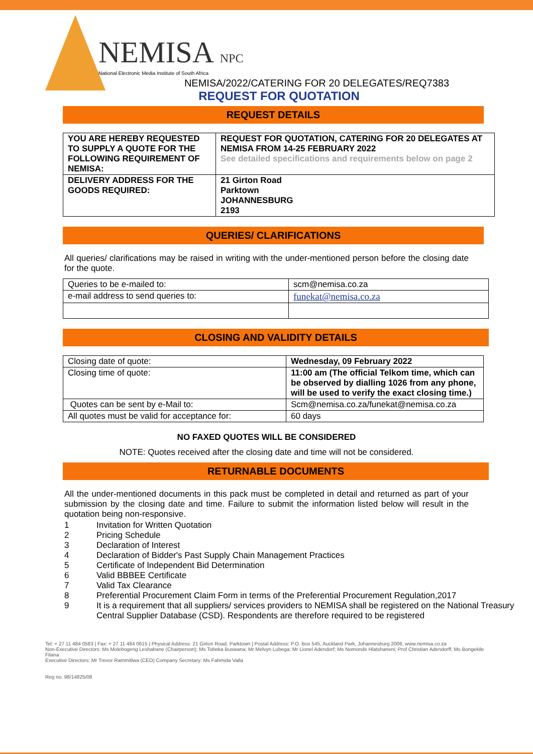NEMISA NPC
National Electronic Media Institute of South Africa
NEMISA/2022/CATERING FOR 20 DELEGATES/REQ7383
REQUEST FOR QUOTATION
REQUEST DETAILS
| YOU ARE HEREBY REQUESTED TO SUPPLY A QUOTE FOR THE FOLLOWING REQUIREMENT OF NEMISA: | REQUEST FOR QUOTATION, CATERING FOR 20 DELEGATES AT NEMISA FROM 14-25 FEBRUARY 2022 See detailed specifications and requirements below on page 2 |
| DELIVERY ADDRESS FOR THE GOODS REQUIRED: | 21 Girton Road Parktown JOHANNESBURG 2193 |
QUERIES/ CLARIFICATIONS
All queries/ clarifications may be raised in writing with the under-mentioned person before the closing date for the quote.
| Queries to be e-mailed to: | scm@nemisa.co.za |
| e-mail address to send queries to: | funekat@nemisa.co.za |
CLOSING AND VALIDITY DETAILS
| Closing date of quote: | Wednesday, 09 February 2022 |
| Closing time of quote: | 11:00 am (The official Telkom time, which can be observed by dialling 1026 from any phone, will be used to verify the exact closing time.) |
| Quotes can be sent by e-Mail to: | Scm@nemisa.co.za/funekat@nemisa.co.za |
| All quotes must be valid for acceptance for: | 60 days |
NO FAXED QUOTES WILL BE CONSIDERED
NOTE: Quotes received after the closing date and time will not be considered.
RETURNABLE DOCUMENTS
All the under-mentioned documents in this pack must be completed in detail and returned as part of your submission by the closing date and time. Failure to submit the information listed below will result in the quotation being non-responsive.
1 Invitation for Written Quotation
2 Pricing Schedule
3 Declaration of Interest
4 Declaration of Bidder's Past Supply Chain Management Practices
5 Certificate of Independent Bid Determination
6 Valid BBBEE Certificate
7 Valid Tax Clearance
8 Preferential Procurement Claim Form in terms of the Preferential Procurement Regulation,2017
9 It is a requirement that all suppliers/ services providers to NEMISA shall be registered on the National Treasury Central Supplier Database (CSD). Respondents are therefore required to be registered
Tel: + 27 11 484 0583 | Fax: + 27 11 484 0615 | Physical Address: 21 Girton Road, Parktown | Postal Address: P.O. Box 545, Auckland Park, Johannesburg 2006, www.nemisa.co.za
Non-Executive Directors: Ms Molebogeng Leshabane (Chairperson); Ms Tobeka Buswana; Mr Melvyn Lubega; Mr Lionel Adendorf; Ms Nomonde Hlatshaneni; Prof Christian Adendorff; Ms Bongekile Filana
Executive Directors: Mr Trevor Rammitlwa (CEO) Company Secretary: Ms Fahmida Valla
Reg no. 98/14825/08